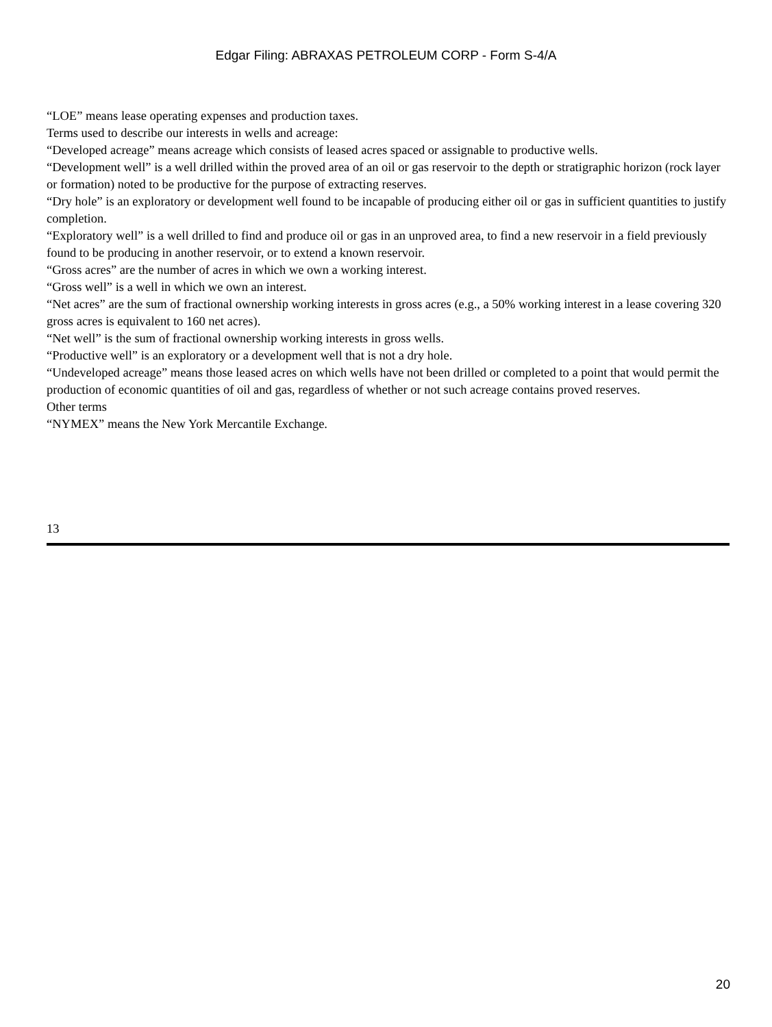Edgar Filing: ABRAXAS PETROLEUM CORP - Form S-4/A
“LOE” means lease operating expenses and production taxes.
Terms used to describe our interests in wells and acreage:
“Developed acreage” means acreage which consists of leased acres spaced or assignable to productive wells.
“Development well” is a well drilled within the proved area of an oil or gas reservoir to the depth or stratigraphic horizon (rock layer or formation) noted to be productive for the purpose of extracting reserves.
“Dry hole” is an exploratory or development well found to be incapable of producing either oil or gas in sufficient quantities to justify completion.
“Exploratory well” is a well drilled to find and produce oil or gas in an unproved area, to find a new reservoir in a field previously found to be producing in another reservoir, or to extend a known reservoir.
“Gross acres” are the number of acres in which we own a working interest.
“Gross well” is a well in which we own an interest.
“Net acres” are the sum of fractional ownership working interests in gross acres (e.g., a 50% working interest in a lease covering 320 gross acres is equivalent to 160 net acres).
“Net well” is the sum of fractional ownership working interests in gross wells.
“Productive well” is an exploratory or a development well that is not a dry hole.
“Undeveloped acreage” means those leased acres on which wells have not been drilled or completed to a point that would permit the production of economic quantities of oil and gas, regardless of whether or not such acreage contains proved reserves.
Other terms
“NYMEX” means the New York Mercantile Exchange.
13
20